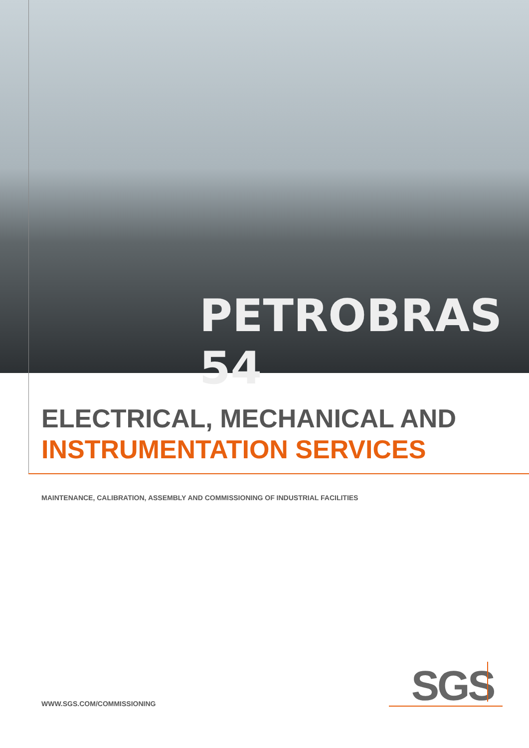PETROBRAS 54
ELECTRICAL, MECHANICAL AND
INSTRUMENTATION SERVICES
MAINTENANCE, CALIBRATION, ASSEMBLY AND COMMISSIONING OF INDUSTRIAL FACILITIES
WWW.SGS.COM/COMMISSIONING SGS